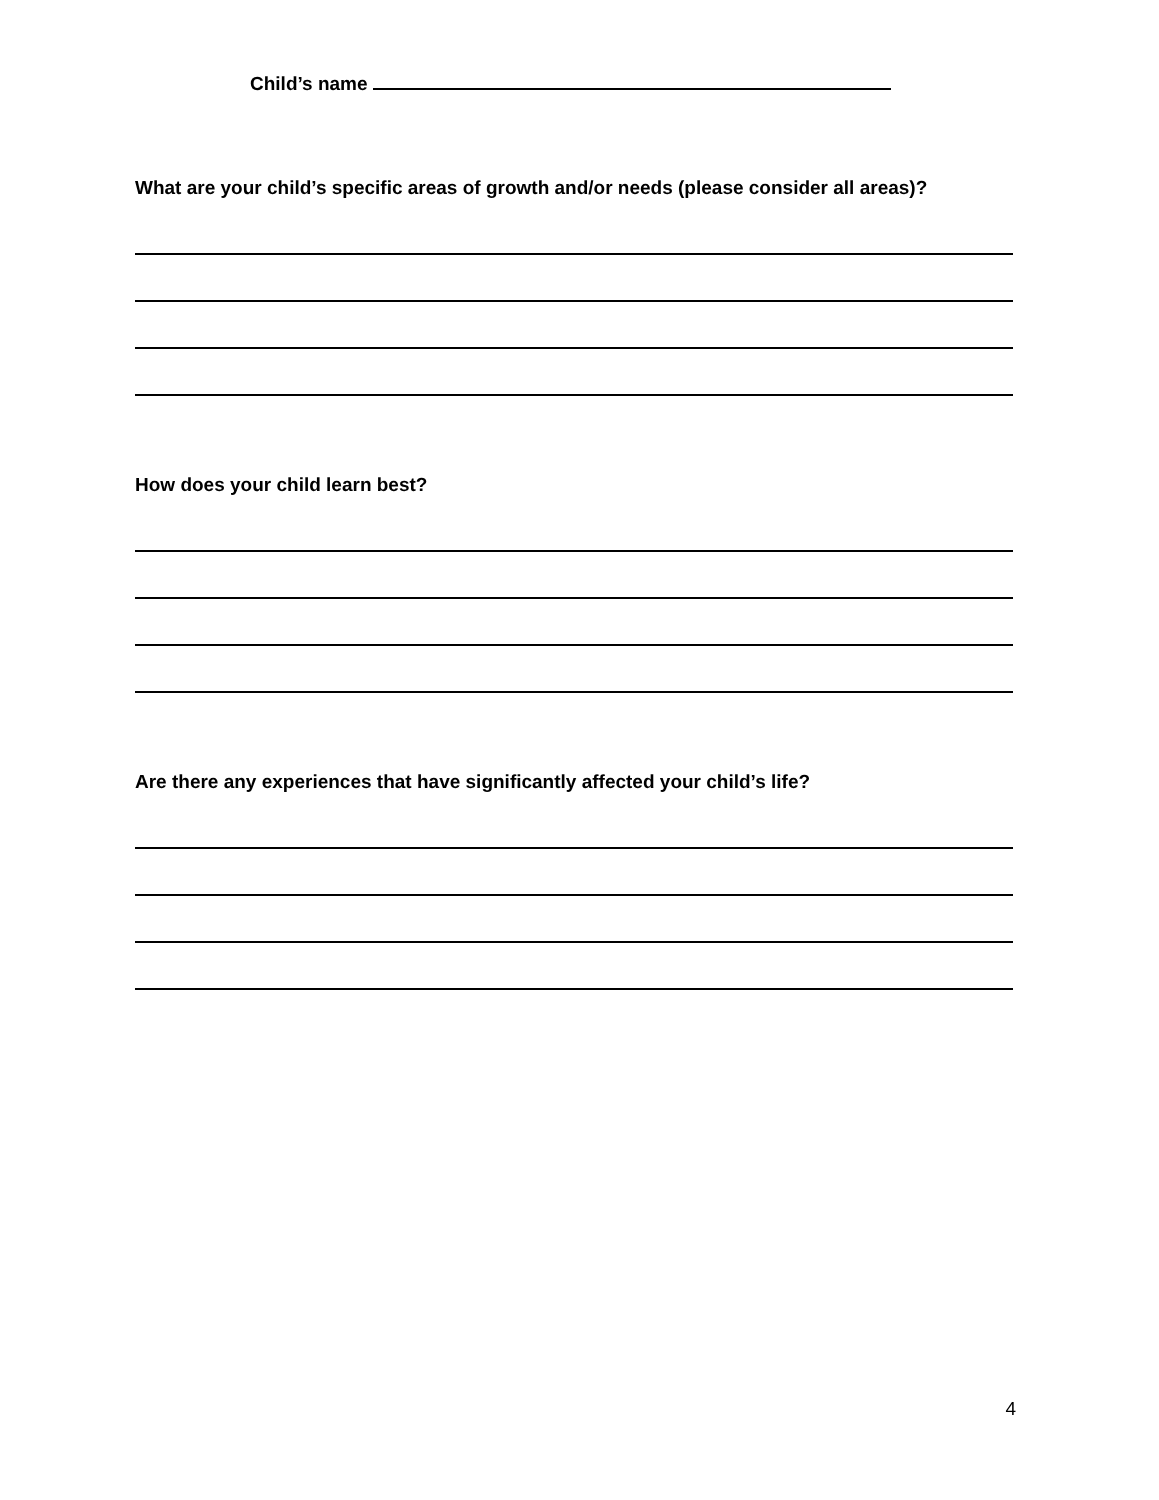Child’s name
What are your child’s specific areas of growth and/or needs (please consider all areas)?
How does your child learn best?
Are there any experiences that have significantly affected your child’s life?
4